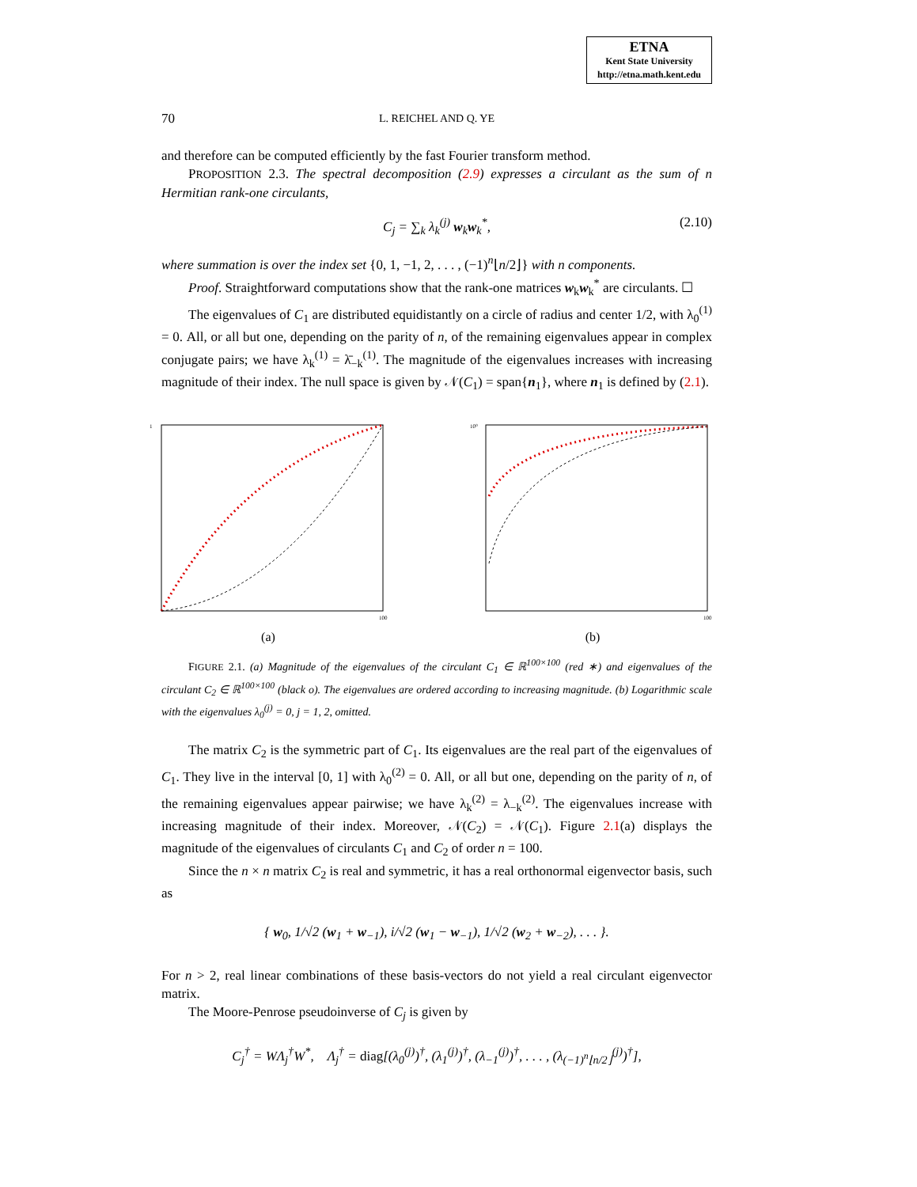ETNA
Kent State University
http://etna.math.kent.edu
70 L. REICHEL AND Q. YE
and therefore can be computed efficiently by the fast Fourier transform method.
PROPOSITION 2.3. The spectral decomposition (2.9) expresses a circulant as the sum of n Hermitian rank-one circulants,
C<sub>j</sub> = ∑<sub>k</sub> λ<sub>k</sub><sup>(j)</sup> w<sub>k</sub>w<sub>k</sub><sup>*</sup>, (2.10)
where summation is over the index set {0, 1, −1, 2, . . . , (−1)<sup>n</sup>⌊n/2⌋} with n components.
Proof. Straightforward computations show that the rank-one matrices w<sub>k</sub>w<sub>k</sub><sup>*</sup> are circulants. ☐
The eigenvalues of C<sub>1</sub> are distributed equidistantly on a circle of radius and center 1/2, with λ<sub>0</sub><sup>(1)</sup> = 0. All, or all but one, depending on the parity of n, of the remaining eigenvalues appear in complex conjugate pairs; we have λ<sub>k</sub><sup>(1)</sup> = λ̄<sub>−k</sub><sup>(1)</sup>. The magnitude of the eigenvalues increases with increasing magnitude of their index. The null space is given by 𝒩(C<sub>1</sub>) = span{n<sub>1</sub>}, where n<sub>1</sub> is defined by (2.1).
1
100
(a)
10⁰
100
(b)
FIGURE 2.1. (a) Magnitude of the eigenvalues of the circulant C<sub>1</sub> ∈ ℝ<sup>100×100</sup> (red ∗) and eigenvalues of the circulant C<sub>2</sub> ∈ ℝ<sup>100×100</sup> (black o). The eigenvalues are ordered according to increasing magnitude. (b) Logarithmic scale with the eigenvalues λ<sub>0</sub><sup>(j)</sup> = 0, j = 1, 2, omitted.
The matrix C<sub>2</sub> is the symmetric part of C<sub>1</sub>. Its eigenvalues are the real part of the eigenvalues of C<sub>1</sub>. They live in the interval [0, 1] with λ<sub>0</sub><sup>(2)</sup> = 0. All, or all but one, depending on the parity of n, of the remaining eigenvalues appear pairwise; we have λ<sub>k</sub><sup>(2)</sup> = λ<sub>−k</sub><sup>(2)</sup>. The eigenvalues increase with increasing magnitude of their index. Moreover, 𝒩(C<sub>2</sub>) = 𝒩(C<sub>1</sub>). Figure 2.1(a) displays the magnitude of the eigenvalues of circulants C<sub>1</sub> and C<sub>2</sub> of order n = 100.
Since the n × n matrix C<sub>2</sub> is real and symmetric, it has a real orthonormal eigenvector basis, such as
{ w<sub>0</sub>, 1/√2 (w<sub>1</sub> + w<sub>−1</sub>), i/√2 (w<sub>1</sub> − w<sub>−1</sub>), 1/√2 (w<sub>2</sub> + w<sub>−2</sub>), . . . }.
For n > 2, real linear combinations of these basis-vectors do not yield a real circulant eigenvector matrix.
The Moore-Penrose pseudoinverse of C<sub>j</sub> is given by
C<sub>j</sub><sup>†</sup> = WΛ<sub>j</sub><sup>†</sup>W<sup>*</sup>, Λ<sub>j</sub><sup>†</sup> = diag[(λ<sub>0</sub><sup>(j)</sup>)<sup>†</sup>, (λ<sub>1</sub><sup>(j)</sup>)<sup>†</sup>, (λ<sub>−1</sub><sup>(j)</sup>)<sup>†</sup>, . . . , (λ<sub>(−1)<sup>n</sup>⌊n/2⌋</sub><sup>(j)</sup>)<sup>†</sup>],